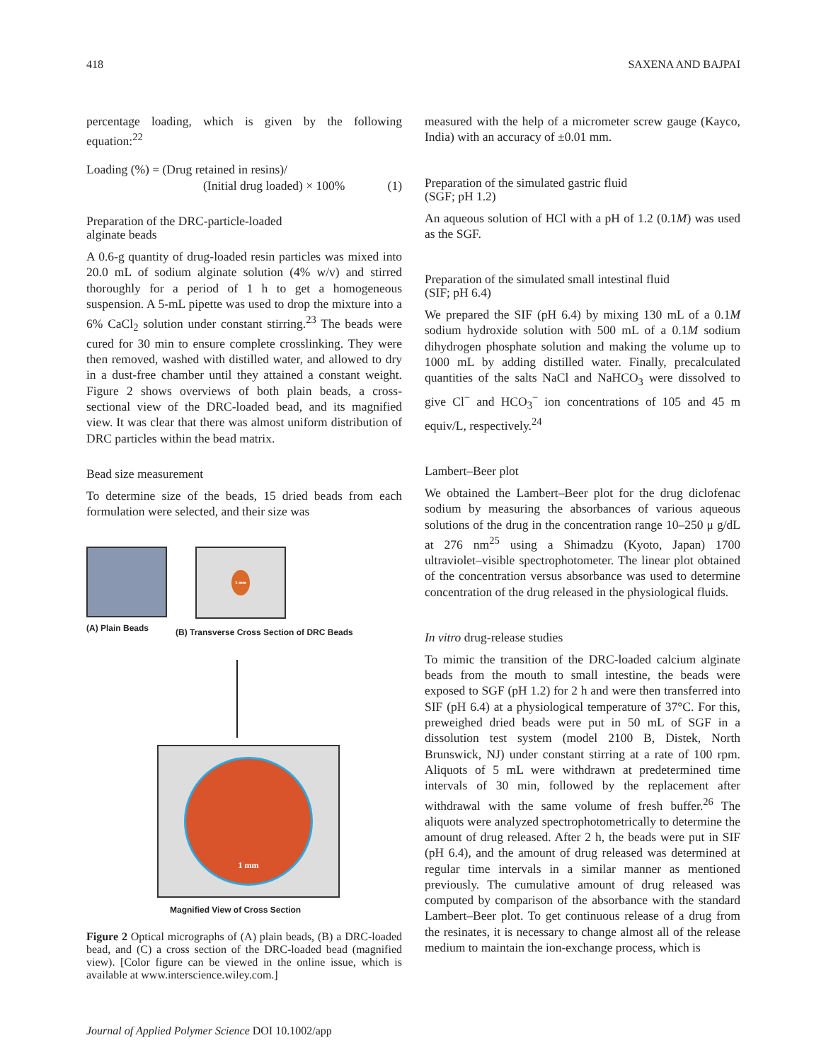418 SAXENA AND BAJPAI
percentage loading, which is given by the following equation:<sup>22</sup>
Loading (%) = (Drug retained in resins)/
(Initial drug loaded) × 100% (1)
Preparation of the DRC-particle-loaded
alginate beads
A 0.6-g quantity of drug-loaded resin particles was mixed into 20.0 mL of sodium alginate solution (4% w/v) and stirred thoroughly for a period of 1 h to get a homogeneous suspension. A 5-mL pipette was used to drop the mixture into a 6% CaCl<sub>2</sub> solution under constant stirring.<sup>23</sup> The beads were cured for 30 min to ensure complete crosslinking. They were then removed, washed with distilled water, and allowed to dry in a dust-free chamber until they attained a constant weight. Figure 2 shows overviews of both plain beads, a cross-sectional view of the DRC-loaded bead, and its magnified view. It was clear that there was almost uniform distribution of DRC particles within the bead matrix.
Bead size measurement
To determine size of the beads, 15 dried beads from each formulation were selected, and their size was
(A) Plain Beads
1 mm
(B) Transverse Cross Section of DRC Beads
1 mm
Magnified View of Cross Section
Figure 2 Optical micrographs of (A) plain beads, (B) a DRC-loaded bead, and (C) a cross section of the DRC-loaded bead (magnified view). [Color figure can be viewed in the online issue, which is available at www.interscience.wiley.com.]
measured with the help of a micrometer screw gauge (Kayco, India) with an accuracy of ±0.01 mm.
Preparation of the simulated gastric fluid
(SGF; pH 1.2)
An aqueous solution of HCl with a pH of 1.2 (0.1M) was used as the SGF.
Preparation of the simulated small intestinal fluid
(SIF; pH 6.4)
We prepared the SIF (pH 6.4) by mixing 130 mL of a 0.1M sodium hydroxide solution with 500 mL of a 0.1M sodium dihydrogen phosphate solution and making the volume up to 1000 mL by adding distilled water. Finally, precalculated quantities of the salts NaCl and NaHCO<sub>3</sub> were dissolved to give Cl<sup>−</sup> and HCO<sub>3</sub><sup>−</sup> ion concentrations of 105 and 45 m equiv/L, respectively.<sup>24</sup>
Lambert–Beer plot
We obtained the Lambert–Beer plot for the drug diclofenac sodium by measuring the absorbances of various aqueous solutions of the drug in the concentration range 10–250 μ g/dL at 276 nm<sup>25</sup> using a Shimadzu (Kyoto, Japan) 1700 ultraviolet–visible spectrophotometer. The linear plot obtained of the concentration versus absorbance was used to determine concentration of the drug released in the physiological fluids.
In vitro drug-release studies
To mimic the transition of the DRC-loaded calcium alginate beads from the mouth to small intestine, the beads were exposed to SGF (pH 1.2) for 2 h and were then transferred into SIF (pH 6.4) at a physiological temperature of 37°C. For this, preweighed dried beads were put in 50 mL of SGF in a dissolution test system (model 2100 B, Distek, North Brunswick, NJ) under constant stirring at a rate of 100 rpm. Aliquots of 5 mL were withdrawn at predetermined time intervals of 30 min, followed by the replacement after withdrawal with the same volume of fresh buffer.<sup>26</sup> The aliquots were analyzed spectrophotometrically to determine the amount of drug released. After 2 h, the beads were put in SIF (pH 6.4), and the amount of drug released was determined at regular time intervals in a similar manner as mentioned previously. The cumulative amount of drug released was computed by comparison of the absorbance with the standard Lambert–Beer plot. To get continuous release of a drug from the resinates, it is necessary to change almost all of the release medium to maintain the ion-exchange process, which is
Journal of Applied Polymer Science DOI 10.1002/app